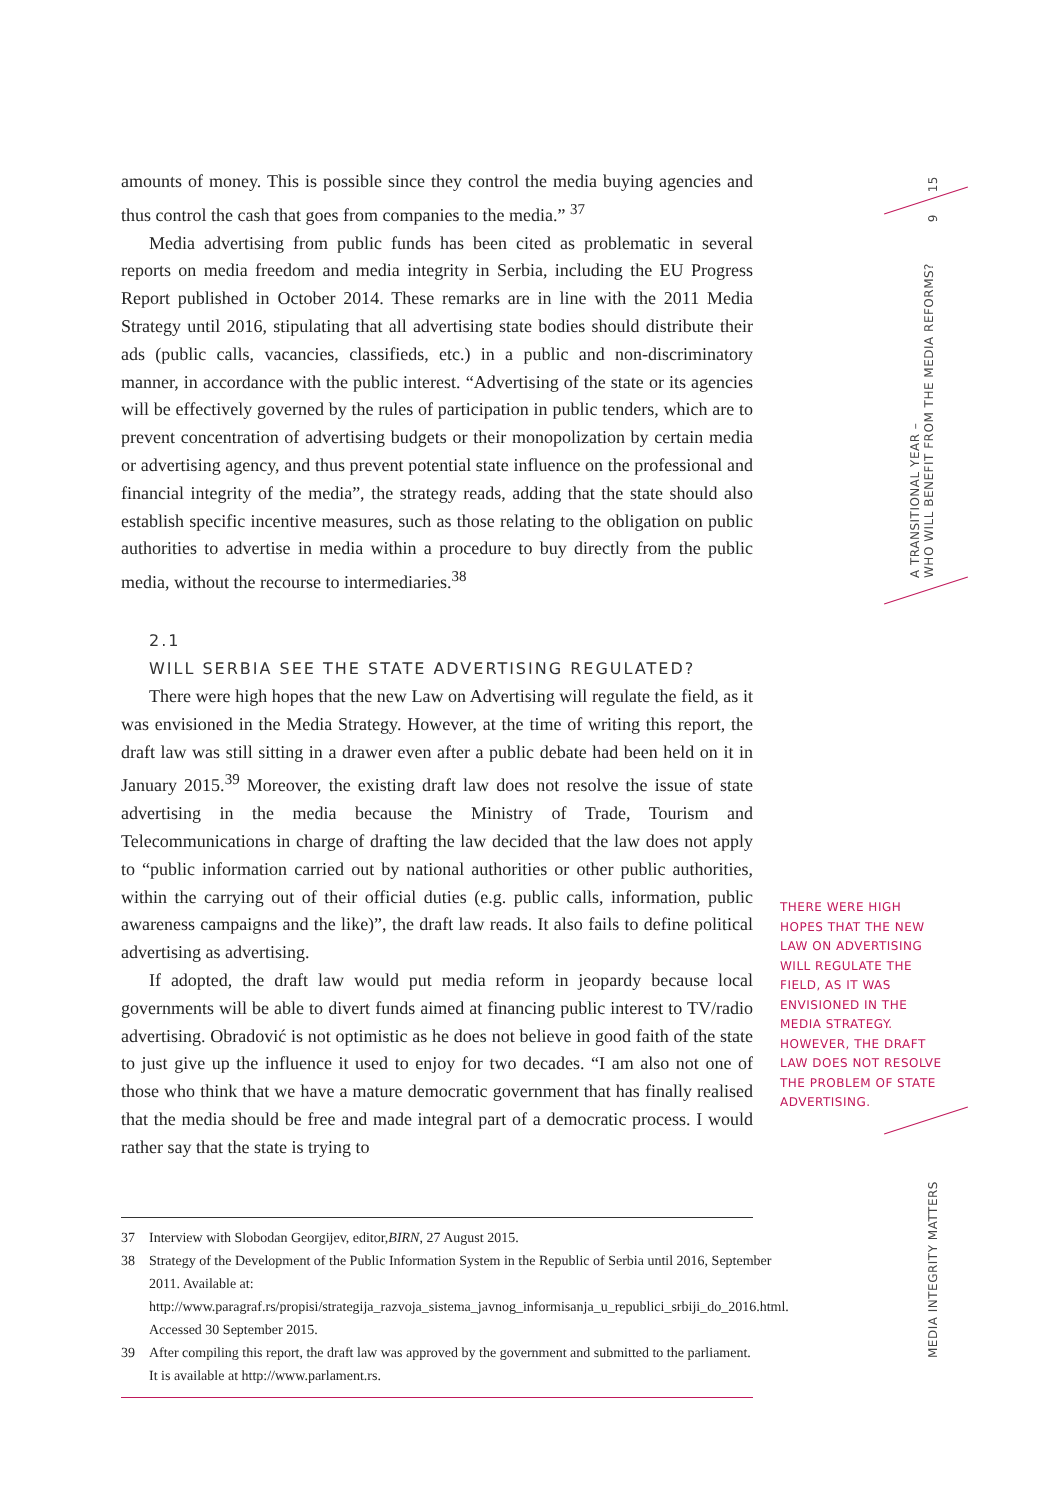amounts of money. This is possible since they control the media buying agencies and thus control the cash that goes from companies to the media.” <sup>37</sup>
Media advertising from public funds has been cited as problematic in several reports on media freedom and media integrity in Serbia, including the EU Progress Report published in October 2014. These remarks are in line with the 2011 Media Strategy until 2016, stipulating that all advertising state bodies should distribute their ads (public calls, vacancies, classifieds, etc.) in a public and non-discriminatory manner, in accordance with the public interest. “Advertising of the state or its agencies will be effectively governed by the rules of participation in public tenders, which are to prevent concentration of advertising budgets or their monopolization by certain media or advertising agency, and thus prevent potential state influence on the professional and financial integrity of the media”, the strategy reads, adding that the state should also establish specific incentive measures, such as those relating to the obligation on public authorities to advertise in media within a procedure to buy directly from the public media, without the recourse to intermediaries.<sup>38</sup>
2.1
WILL SERBIA SEE THE STATE ADVERTISING REGULATED?
There were high hopes that the new Law on Advertising will regulate the field, as it was envisioned in the Media Strategy. However, at the time of writing this report, the draft law was still sitting in a drawer even after a public debate had been held on it in January 2015.<sup>39</sup> Moreover, the existing draft law does not resolve the issue of state advertising in the media because the Ministry of Trade, Tourism and Telecommunications in charge of drafting the law decided that the law does not apply to “public information carried out by national authorities or other public authorities, within the carrying out of their official duties (e.g. public calls, information, public awareness campaigns and the like)”, the draft law reads. It also fails to define political advertising as advertising.
If adopted, the draft law would put media reform in jeopardy because local governments will be able to divert funds aimed at financing public interest to TV/radio advertising. Obradović is not optimistic as he does not believe in good faith of the state to just give up the influence it used to enjoy for two decades. “I am also not one of those who think that we have a mature democratic government that has finally realised that the media should be free and made integral part of a democratic process. I would rather say that the state is trying to
37 Interview with Slobodan Georgijev, editor, BIRN, 27 August 2015.
38 Strategy of the Development of the Public Information System in the Republic of Serbia until 2016, September 2011. Available at: http://www.paragraf.rs/propisi/strategija_razvoja_sistema_javnog_informisanja_u_republici_srbiji_do_2016.html. Accessed 30 September 2015.
39 After compiling this report, the draft law was approved by the government and submitted to the parliament. It is available at http://www.parlament.rs.
THERE WERE HIGH HOPES THAT THE NEW LAW ON ADVERTISING WILL REGULATE THE FIELD, AS IT WAS ENVISIONED IN THE MEDIA STRATEGY. HOWEVER, THE DRAFT LAW DOES NOT RESOLVE THE PROBLEM OF STATE ADVERTISING.
15
9
A TRANSITIONAL YEAR –
WHO WILL BENEFIT FROM THE MEDIA REFORMS?
MEDIA INTEGRITY MATTERS